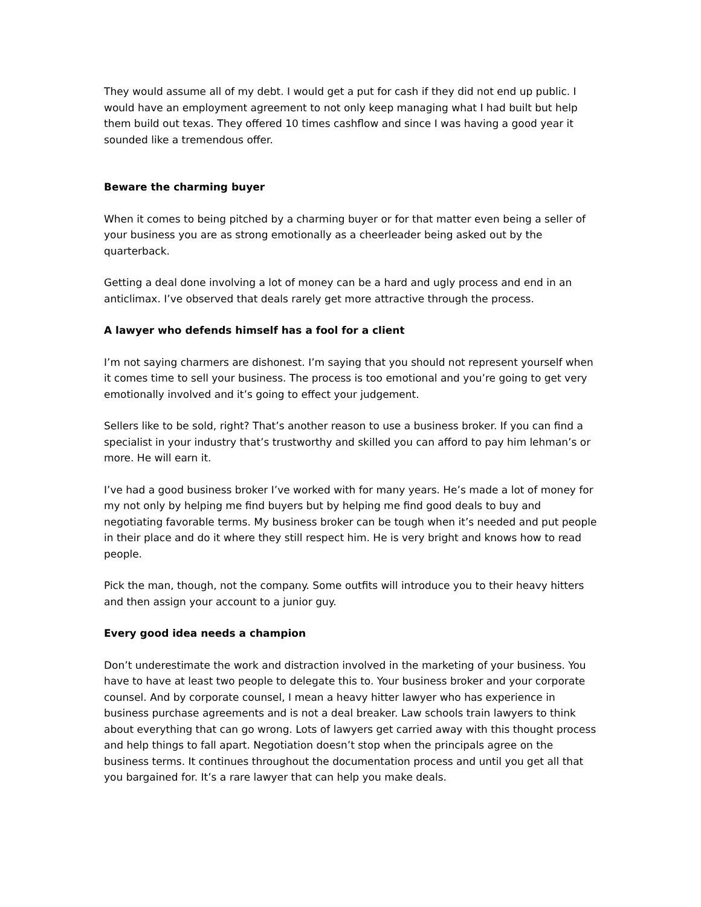They would assume all of my debt. I would get a put for cash if they did not end up public. I would have an employment agreement to not only keep managing what I had built but help them build out texas. They offered 10 times cashflow and since I was having a good year it sounded like a tremendous offer.
Beware the charming buyer
When it comes to being pitched by a charming buyer or for that matter even being a seller of your business you are as strong emotionally as a cheerleader being asked out by the quarterback.
Getting a deal done involving a lot of money can be a hard and ugly process and end in an anticlimax. I’ve observed that deals rarely get more attractive through the process.
A lawyer who defends himself has a fool for a client
I’m not saying charmers are dishonest. I’m saying that you should not represent yourself when it comes time to sell your business. The process is too emotional and you’re going to get very emotionally involved and it’s going to effect your judgement.
Sellers like to be sold, right? That’s another reason to use a business broker. If you can find a specialist in your industry that’s trustworthy and skilled you can afford to pay him lehman’s or more. He will earn it.
I’ve had a good business broker I’ve worked with for many years. He’s made a lot of money for my not only by helping me find buyers but by helping me find good deals to buy and negotiating favorable terms. My business broker can be tough when it’s needed and put people in their place and do it where they still respect him. He is very bright and knows how to read people.
Pick the man, though, not the company. Some outfits will introduce you to their heavy hitters and then assign your account to a junior guy.
Every good idea needs a champion
Don’t underestimate the work and distraction involved in the marketing of your business. You have to have at least two people to delegate this to. Your business broker and your corporate counsel. And by corporate counsel, I mean a heavy hitter lawyer who has experience in business purchase agreements and is not a deal breaker. Law schools train lawyers to think about everything that can go wrong. Lots of lawyers get carried away with this thought process and help things to fall apart. Negotiation doesn’t stop when the principals agree on the business terms. It continues throughout the documentation process and until you get all that you bargained for. It’s a rare lawyer that can help you make deals.